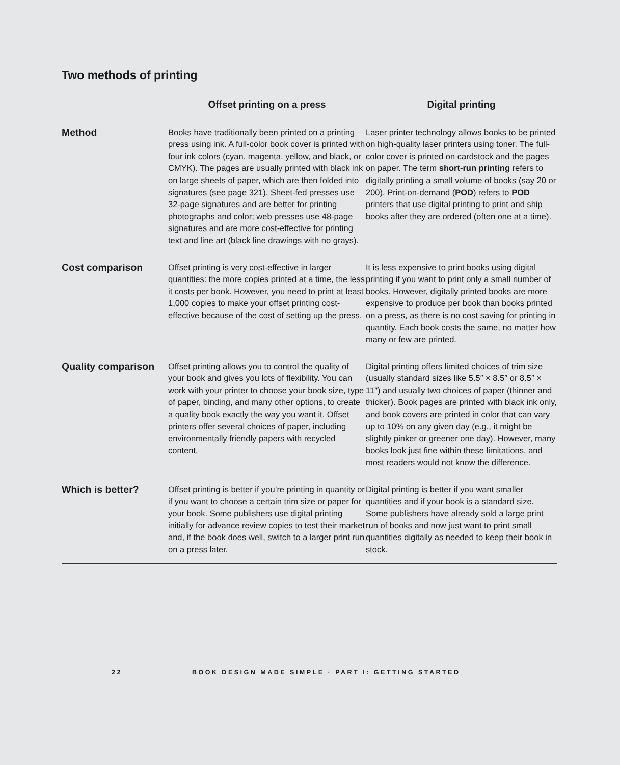Two methods of printing
| | Offset printing on a press | Digital printing |
| --- | --- | --- |
| Method | Books have traditionally been printed on a printing press using ink. A full-color book cover is printed with four ink colors (cyan, magenta, yellow, and black, or CMYK). The pages are usually printed with black ink on large sheets of paper, which are then folded into signatures (see page 321). Sheet-fed presses use 32-page signatures and are better for printing photographs and color; web presses use 48-page signatures and are more cost-effective for printing text and line art (black line drawings with no grays). | Laser printer technology allows books to be printed on high-quality laser printers using toner. The full-color cover is printed on cardstock and the pages on paper. The term short-run printing refers to digitally printing a small volume of books (say 20 or 200). Print-on-demand ( POD ) refers to POD printers that use digital printing to print and ship books after they are ordered (often one at a time). |
| Cost comparison | Offset printing is very cost-effective in larger quantities: the more copies printed at a time, the less it costs per book. However, you need to print at least 1,000 copies to make your offset printing cost-effective because of the cost of setting up the press. | It is less expensive to print books using digital printing if you want to print only a small number of books. However, digitally printed books are more expensive to produce per book than books printed on a press, as there is no cost saving for printing in quantity. Each book costs the same, no matter how many or few are printed. |
| Quality comparison | Offset printing allows you to control the quality of your book and gives you lots of flexibility. You can work with your printer to choose your book size, type of paper, binding, and many other options, to create a quality book exactly the way you want it. Offset printers offer several choices of paper, including environmentally friendly papers with recycled content. | Digital printing offers limited choices of trim size (usually standard sizes like 5.5″ × 8.5″ or 8.5″ × 11″) and usually two choices of paper (thinner and thicker). Book pages are printed with black ink only, and book covers are printed in color that can vary up to 10% on any given day (e.g., it might be slightly pinker or greener one day). However, many books look just fine within these limitations, and most readers would not know the difference. |
| Which is better? | Offset printing is better if you’re printing in quantity or if you want to choose a certain trim size or paper for your book. Some publishers use digital printing initially for advance review copies to test their market and, if the book does well, switch to a larger print run on a press later. | Digital printing is better if you want smaller quantities and if your book is a standard size. Some publishers have already sold a large print run of books and now just want to print small quantities digitally as needed to keep their book in stock. |
22 BOOK DESIGN MADE SIMPLE · PART I: GETTING STARTED